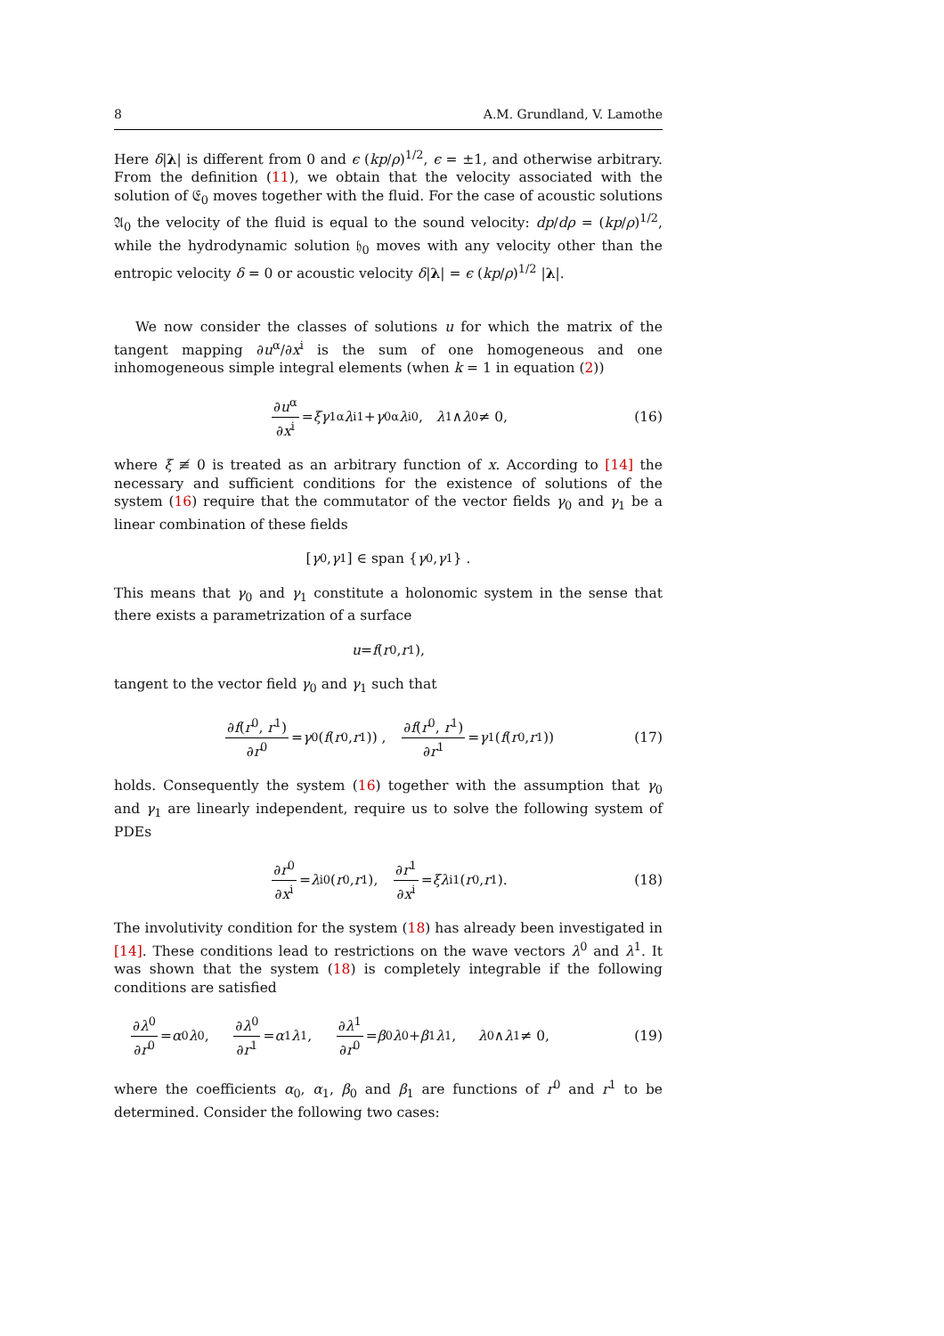8 A.M. Grundland, V. Lamothe
Here δ|λ| is different from 0 and ϵ (kp/ρ)<sup>1/2</sup>, ϵ = ±1, and otherwise arbitrary. From the definition (11), we obtain that the velocity associated with the solution of 𝔈<sub>0</sub> moves together with the fluid. For the case of acoustic solutions 𝔄<sub>0</sub> the velocity of the fluid is equal to the sound velocity: dp/dρ = (kp/ρ)<sup>1/2</sup>, while the hydrodynamic solution 𝔥<sub>0</sub> moves with any velocity other than the entropic velocity δ = 0 or acoustic velocity δ|λ| = ϵ (kp/ρ)<sup>1/2</sup> |λ|.
We now consider the classes of solutions u for which the matrix of the tangent mapping ∂u<sup>α</sup>/∂x<sup>i</sup> is the sum of one homogeneous and one inhomogeneous simple integral elements (when k = 1 in equation (2))
∂u<sup>α</sup> ∂x<sup>i</sup> = ξγ<sub>1</sub><sup>α</sup> λ<sub>i</sub><sup>1</sup> + γ<sub>0</sub><sup>α</sup> λ<sub>i</sub><sup>0</sup>, λ<sup>1</sup> ∧ λ<sup>0</sup> ≠ 0, (16)
where ξ ≢ 0 is treated as an arbitrary function of x. According to [14] the necessary and sufficient conditions for the existence of solutions of the system (16) require that the commutator of the vector fields γ<sub>0</sub> and γ<sub>1</sub> be a linear combination of these fields
[γ<sub>0</sub>, γ<sub>1</sub>] ∈ span { γ<sub>0</sub>, γ<sub>1</sub>} .
This means that γ<sub>0</sub> and γ<sub>1</sub> constitute a holonomic system in the sense that there exists a parametrization of a surface
u = f (r<sup>0</sup>, r<sup>1</sup>),
tangent to the vector field γ<sub>0</sub> and γ<sub>1</sub> such that
∂f(r<sup>0</sup>, r<sup>1</sup>) ∂r<sup>0</sup> = γ<sub>0</sub> (f (r<sup>0</sup>, r<sup>1</sup>)) , ∂f(r<sup>0</sup>, r<sup>1</sup>) ∂r<sup>1</sup> = γ<sub>1</sub>(f (r<sup>0</sup>, r<sup>1</sup>)) (17)
holds. Consequently the system (16) together with the assumption that γ<sub>0</sub> and γ<sub>1</sub> are linearly independent, require us to solve the following system of PDEs
∂r<sup>0</sup> ∂x<sup>i</sup> = λ<sub>i</sub><sup>0</sup>(r<sup>0</sup>, r<sup>1</sup>), ∂r<sup>1</sup> ∂x<sup>i</sup> = ξλ<sub>i</sub><sup>1</sup>(r<sup>0</sup>, r<sup>1</sup>). (18)
The involutivity condition for the system (18) has already been investigated in [14]. These conditions lead to restrictions on the wave vectors λ<sup>0</sup> and λ<sup>1</sup>. It was shown that the system (18) is completely integrable if the following conditions are satisfied
∂λ<sup>0</sup> ∂r<sup>0</sup> = α<sub>0</sub> λ<sup>0</sup>, ∂λ<sup>0</sup> ∂r<sup>1</sup> = α<sub>1</sub> λ<sup>1</sup>, ∂λ<sup>1</sup> ∂r<sup>0</sup> = β<sub>0</sub> λ<sup>0</sup> + β<sub>1</sub> λ<sup>1</sup>, λ<sup>0</sup> ∧ λ<sup>1</sup> ≠ 0, (19)
where the coefficients α<sub>0</sub>, α<sub>1</sub>, β<sub>0</sub> and β<sub>1</sub> are functions of r<sup>0</sup> and r<sup>1</sup> to be determined. Consider the following two cases: